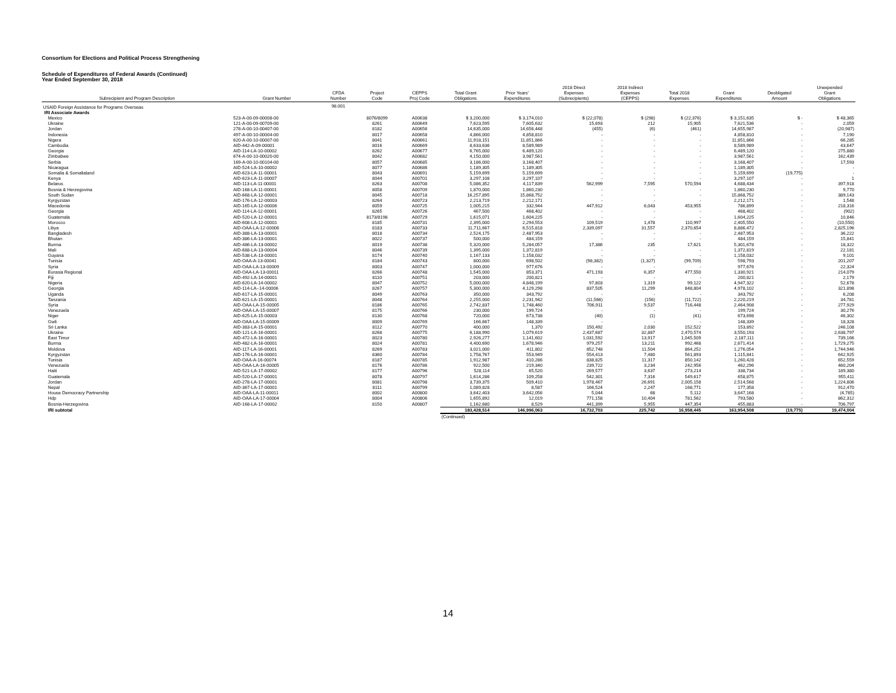Consortium for Elections and Political Process Strengthening
Schedule of Expenditures of Federal Awards (Continued)
Year Ended September 30, 2018
| | | | | | | | 2018 Direct | 2018 Indirect | | | | Unexpended |
| --- | --- | --- | --- | --- | --- | --- | --- | --- | --- | --- | --- | --- |
| | | CFDA | Project | CEPPS | Total Grant | Prior Years' | Expenses | Expenses | Total 2018 | Grant | Deobligated | Grant |
| Subrecipient and Program Description | Grant Number | Number | Code | Proj Code | Obligations | Expenditures | (Subrecipients) | (CEPPS) | Expenses | Expenditures | Amount | Obligations |
| USAID Foreign Assistance for Programs Overseas | | 98.001 | | | | | | | | | | |
| IRI Associate Awards | | | | | | | | | | | | |
| Mexico | 523-A-00-09-00008-00 | | 8076/8099 | A00638 | $ 3,200,000 | $ 3,174,010 | $ (22,078) | $ (298) | $ (22,376) | $ 3,151,635 | $ - | $ 48,365 |
| Ukraine | 121-A-00-09-00709-00 | | 8261 | A00649 | 7,623,595 | 7,605,632 | 15,693 | 212 | 15,905 | 7,621,536 | - | 2,059 |
| Jordan | 278-A-00-10-00407-00 | | 8182 | A00656 | 14,635,000 | 14,656,448 | (455) | (6) | (461) | 14,655,987 | - | (20,987) |
| Indonesia | 497-A-00-10-00004-00 | | 8017 | A00658 | 4,866,000 | 4,858,810 | - | - | - | 4,858,810 | - | 7,190 |
| Nigera | 620-A-00-10-00007-00 | | 8041 | A00661 | 11,918,151 | 11,851,866 | - | - | - | 11,851,866 | - | 66,285 |
| Cambodia | AID-442-A-09-00001 | | 8016 | A00669 | 8,633,636 | 8,589,989 | - | - | - | 8,589,989 | - | 43,647 |
| Georgia | AID-114-LA-10-00002 | | 8262 | A00677 | 6,765,000 | 6,489,120 | - | - | - | 6,489,120 | - | 275,880 |
| Zimbabwe | 674-A-00-10-00020-00 | | 8042 | A00682 | 4,150,000 | 3,987,561 | - | - | - | 3,987,561 | - | 162,439 |
| Serbia | 169-A-00-10-00104-00 | | 8057 | A00685 | 3,186,000 | 3,168,407 | - | - | - | 3,168,407 | - | 17,593 |
| Nicaragua | AID-524-LA-10-00002 | | 8077 | A00686 | 1,189,305 | 1,189,305 | - | - | - | 1,189,305 | - | - |
| Somalia & Somalialand | AID-623-LA-11-00001 | | 8043 | A00691 | 5,159,699 | 5,159,699 | - | - | - | 5,159,699 | (19,775) | - |
| Kenya | AID-623-LA-11-00007 | | 8044 | A00701 | 3,297,108 | 3,297,107 | - | - | - | 3,297,107 | - | 1 |
| Belarus | AID-113-LA-11-00001 | | 8263 | A00708 | 5,086,352 | 4,117,839 | 562,999 | 7,595 | 570,594 | 4,688,434 | - | 397,918 |
| Bosnia & Herzegovina | AID-168-LA-11-00001 | | 8058 | A00709 | 1,870,000 | 1,860,230 | - | - | - | 1,860,230 | - | 9,770 |
| South Sudan | AID-668-LA-12-00001 | | 8045 | A00718 | 16,257,895 | 15,868,752 | - | - | - | 15,868,752 | - | 389,143 |
| Kyrgyzstan | AID-176-LA-12-00003 | | 8264 | A00723 | 2,213,719 | 2,212,171 | - | - | - | 2,212,171 | - | 1,548 |
| Macedonia | AID-165-LA-12-00006 | | 8059 | A00725 | 1,005,215 | 332,944 | 447,912 | 6,043 | 453,955 | 786,899 | - | 218,316 |
| Georgia | AID-114-LA-12-00001 | | 8265 | A00726 | 467,500 | 468,402 | - | - | - | 468,402 | - | (902) |
| Guatemala | AID-520-LA-12-00001 | | 8173/8198 | A00729 | 1,615,071 | 1,604,225 | - | - | - | 1,604,225 | - | 10,846 |
| Morocco | AID-608-LA-12-00001 | | 8185 | A00731 | 2,395,000 | 2,294,553 | 109,519 | 1,478 | 110,997 | 2,405,550 | - | (10,550) |
| Libya | AID-OAA-LA-12-00006 | | 8183 | A00733 | 11,711,667 | 6,515,818 | 2,339,097 | 31,557 | 2,370,654 | 8,886,472 | - | 2,825,196 |
| Bangladesh | AID-388-LA-13-00001 | | 8018 | A00734 | 2,524,175 | 2,487,953 | - | - | - | 2,487,953 | - | 36,222 |
| Bhutan | AID-386-LA-13-00001 | | 8022 | A00737 | 500,000 | 484,159 | - | - | - | 484,159 | - | 15,841 |
| Burma | AID-486-LA-13-00002 | | 8019 | A00738 | 5,320,000 | 5,284,057 | 17,386 | 235 | 17,621 | 5,301,678 | - | 18,322 |
| Mali | AID-688-LA-13-00004 | | 8046 | A00739 | 1,395,000 | 1,372,819 | - | - | - | 1,372,819 | - | 22,181 |
| Guyana | AID-538-LA-13-00001 | | 8174 | A00740 | 1,167,133 | 1,158,032 | - | - | - | 1,158,032 | - | 9,101 |
| Tunisia | AID-OAA-A-13-00041 | | 8184 | A00743 | 800,000 | 698,502 | (98,382) | (1,327) | (99,709) | 598,793 | - | 201,207 |
| Syria | AID-OAA-LA-13-00009 | | 8003 | A00747 | 1,000,000 | 977,676 | - | - | - | 977,676 | - | 22,324 |
| Eurasia Regional | AID-OAA-LA-13-00011 | | 8266 | A00748 | 1,545,000 | 853,371 | 471,193 | 6,357 | 477,550 | 1,330,921 | - | 214,079 |
| Fiji | AID-492-LA-14-00001 | | 8110 | A00751 | 203,000 | 200,821 | - | - | - | 200,821 | - | 2,179 |
| Nigeria | AID-620-LA-14-00002 | | 8047 | A00752 | 5,000,000 | 4,848,199 | 97,803 | 1,319 | 99,122 | 4,947,322 | - | 52,678 |
| Georgia | AID-114-LA--14-00006 | | 8267 | A00757 | 5,300,000 | 4,129,298 | 837,505 | 11,299 | 848,804 | 4,978,102 | - | 321,898 |
| Uganda | AID-617-LA-15-00001 | | 8049 | A00763 | 350,000 | 343,792 | - | - | - | 343,792 | - | 6,208 |
| Tanzania | AID-621-LA-15-00001 | | 8048 | A00764 | 2,255,000 | 2,231,942 | (11,566) | (156) | (11,722) | 2,220,219 | - | 34,781 |
| Syria | AID-OAA-LA-15-00005 | | 8186 | A00765 | 2,742,837 | 1,748,460 | 706,911 | 9,537 | 716,448 | 2,464,908 | - | 277,929 |
| Venezuela | AID-OAA-LA-15-00007 | | 8175 | A00766 | 230,000 | 199,724 | - | - | - | 199,724 | - | 30,276 |
| Niger | AID-625-LA-15-00003 | | 8130 | A00768 | 720,000 | 673,738 | (40) | (1) | (41) | 673,698 | - | 46,302 |
| Gwli | AID-OAA-LA-15-00009 | | 8009 | A00769 | 166,667 | 148,339 | - | - | - | 148,339 | - | 18,328 |
| Sri Lanka | AID-383-LA-15-00001 | | 8112 | A00770 | 400,000 | 1,370 | 150,492 | 2,030 | 152,522 | 153,892 | - | 246,108 |
| Ukraine | AID-121-LA-16-00001 | | 8268 | A00775 | 6,188,990 | 1,079,619 | 2,437,687 | 32,887 | 2,470,574 | 3,550,193 | - | 2,638,797 |
| East Timor | AID-472-LA-16-00001 | | 8023 | A00780 | 2,926,277 | 1,141,602 | 1,031,592 | 13,917 | 1,045,509 | 2,187,111 | - | 739,166 |
| Burma | AID-482-LA-16-00001 | | 8024 | A00781 | 4,400,690 | 1,678,946 | 979,257 | 13,211 | 992,468 | 2,671,414 | - | 1,729,275 |
| Moldova | AID-117-LA-16-00001 | | 8269 | A00783 | 3,021,000 | 411,802 | 852,748 | 11,504 | 864,252 | 1,276,054 | - | 1,744,946 |
| Kyrgyzstan | AID-176-LA-16-00001 | | 8360 | A00784 | 1,758,767 | 553,949 | 554,413 | 7,480 | 561,893 | 1,115,841 | - | 642,925 |
| Tunisia | AID-OAA-A-16-00074 | | 8187 | A00785 | 1,912,987 | 410,286 | 838,825 | 11,317 | 850,142 | 1,260,428 | - | 652,559 |
| Venezuela | AID-OAA-LA-16-00005 | | 8176 | A00786 | 922,500 | 219,340 | 239,722 | 3,234 | 242,956 | 462,296 | - | 460,204 |
| Haiti | AID-521-LA-17-00002 | | 8177 | A00796 | 528,114 | 65,520 | 269,577 | 3,637 | 273,214 | 338,734 | - | 189,380 |
| Guatemala | AID-520-LA-17-00001 | | 8078 | A00797 | 1,614,286 | 109,258 | 542,301 | 7,316 | 549,617 | 658,875 | - | 955,411 |
| Jordan | AID-278-LA-17-00001 | | 8081 | A00798 | 3,739,375 | 509,410 | 1,978,467 | 26,691 | 2,005,158 | 2,514,568 | - | 1,224,806 |
| Nepal | AID-367-LA-17-00001 | | 8111 | A00799 | 1,089,828 | 8,587 | 166,524 | 2,247 | 168,771 | 177,358 | - | 912,470 |
| House Democracy Partnership | AID-OAA-LA-11-00011 | | 8002 | A00800 | 3,642,403 | 3,642,056 | 5,044 | 68 | 5,112 | 3,647,168 | - | (4,765) |
| Hdp | AID-OAA-LA-17-00004 | | 8004 | A00806 | 1,655,892 | 12,019 | 771,158 | 10,404 | 781,562 | 793,580 | - | 862,312 |
| Bosnia-Herzegovina | AID-168-LA-17-00002 | | 8150 | A00807 | 1,162,680 | 8,529 | 441,399 | 5,955 | 447,354 | 455,883 | - | 706,797 |
| IRI subtotal | | | | | 183,428,514 | 146,996,063 | 16,732,703 | 225,742 | 16,958,445 | 163,954,508 | (19,775) | 19,474,004 |
| | | | | | (Continued) | | | | | | | |
14